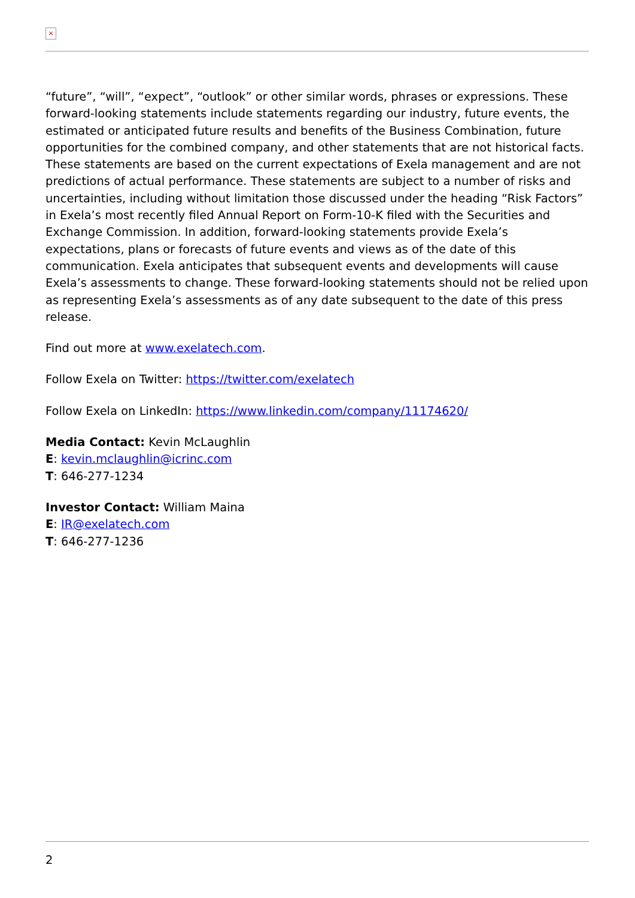×
“future”, “will”, “expect”, “outlook” or other similar words, phrases or expressions. These forward-looking statements include statements regarding our industry, future events, the estimated or anticipated future results and benefits of the Business Combination, future opportunities for the combined company, and other statements that are not historical facts. These statements are based on the current expectations of Exela management and are not predictions of actual performance. These statements are subject to a number of risks and uncertainties, including without limitation those discussed under the heading “Risk Factors” in Exela’s most recently filed Annual Report on Form-10-K filed with the Securities and Exchange Commission. In addition, forward-looking statements provide Exela’s expectations, plans or forecasts of future events and views as of the date of this communication. Exela anticipates that subsequent events and developments will cause Exela’s assessments to change. These forward-looking statements should not be relied upon as representing Exela’s assessments as of any date subsequent to the date of this press release.
Find out more at www.exelatech.com.
Follow Exela on Twitter: https://twitter.com/exelatech
Follow Exela on LinkedIn: https://www.linkedin.com/company/11174620/
Media Contact: Kevin McLaughlin
E: kevin.mclaughlin@icrinc.com
T: 646-277-1234
Investor Contact: William Maina
E: IR@exelatech.com
T: 646-277-1236
2